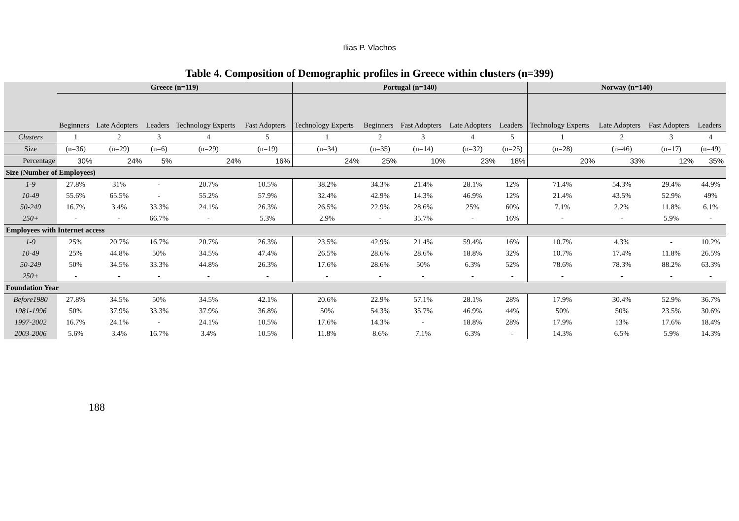Ilias P. Vlachos
Table 4. Composition of Demographic profiles in Greece within clusters (n=399)
| | Greece (n=119) | | | | | Portugal (n=140) | | | | | Norway (n=140) | | | |
| --- | --- | --- | --- | --- | --- | --- | --- | --- | --- | --- | --- | --- | --- | --- |
| | Beginners | Late Adopters | Leaders | Technology Experts | Fast Adopters | Technology Experts | Beginners | Fast Adopters | Late Adopters | Leaders | Technology Experts | Late Adopters | Fast Adopters | Leaders |
| Clusters | 1 | 2 | 3 | 4 | 5 | 1 | 2 | 3 | 4 | 5 | 1 | 2 | 3 | 4 |
| Size | (n=36) | (n=29) | (n=6) | (n=29) | (n=19) | (n=34) | (n=35) | (n=14) | (n=32) | (n=25) | (n=28) | (n=46) | (n=17) | (n=49) |
| Percentage | 30% | 24% | 5% | 24% | 16% | 24% | 25% | 10% | 23% | 18% | 20% | 33% | 12% | 35% |
| Size (Number of Employees) | | | | | | | | | | | | | | |
| 1-9 | 27.8% | 31% | - | 20.7% | 10.5% | 38.2% | 34.3% | 21.4% | 28.1% | 12% | 71.4% | 54.3% | 29.4% | 44.9% |
| 10-49 | 55.6% | 65.5% | - | 55.2% | 57.9% | 32.4% | 42.9% | 14.3% | 46.9% | 12% | 21.4% | 43.5% | 52.9% | 49% |
| 50-249 | 16.7% | 3.4% | 33.3% | 24.1% | 26.3% | 26.5% | 22.9% | 28.6% | 25% | 60% | 7.1% | 2.2% | 11.8% | 6.1% |
| 250+ | - | - | 66.7% | - | 5.3% | 2.9% | - | 35.7% | - | 16% | - | - | 5.9% | - |
| Employees with Internet access | | | | | | | | | | | | | | |
| 1-9 | 25% | 20.7% | 16.7% | 20.7% | 26.3% | 23.5% | 42.9% | 21.4% | 59.4% | 16% | 10.7% | 4.3% | - | 10.2% |
| 10-49 | 25% | 44.8% | 50% | 34.5% | 47.4% | 26.5% | 28.6% | 28.6% | 18.8% | 32% | 10.7% | 17.4% | 11.8% | 26.5% |
| 50-249 | 50% | 34.5% | 33.3% | 44.8% | 26.3% | 17.6% | 28.6% | 50% | 6.3% | 52% | 78.6% | 78.3% | 88.2% | 63.3% |
| 250+ | - | - | - | - | - | - | - | - | - | - | - | - | - | - |
| Foundation Year | | | | | | | | | | | | | | |
| Before1980 | 27.8% | 34.5% | 50% | 34.5% | 42.1% | 20.6% | 22.9% | 57.1% | 28.1% | 28% | 17.9% | 30.4% | 52.9% | 36.7% |
| 1981-1996 | 50% | 37.9% | 33.3% | 37.9% | 36.8% | 50% | 54.3% | 35.7% | 46.9% | 44% | 50% | 50% | 23.5% | 30.6% |
| 1997-2002 | 16.7% | 24.1% | - | 24.1% | 10.5% | 17.6% | 14.3% | - | 18.8% | 28% | 17.9% | 13% | 17.6% | 18.4% |
| 2003-2006 | 5.6% | 3.4% | 16.7% | 3.4% | 10.5% | 11.8% | 8.6% | 7.1% | 6.3% | - | 14.3% | 6.5% | 5.9% | 14.3% |
188